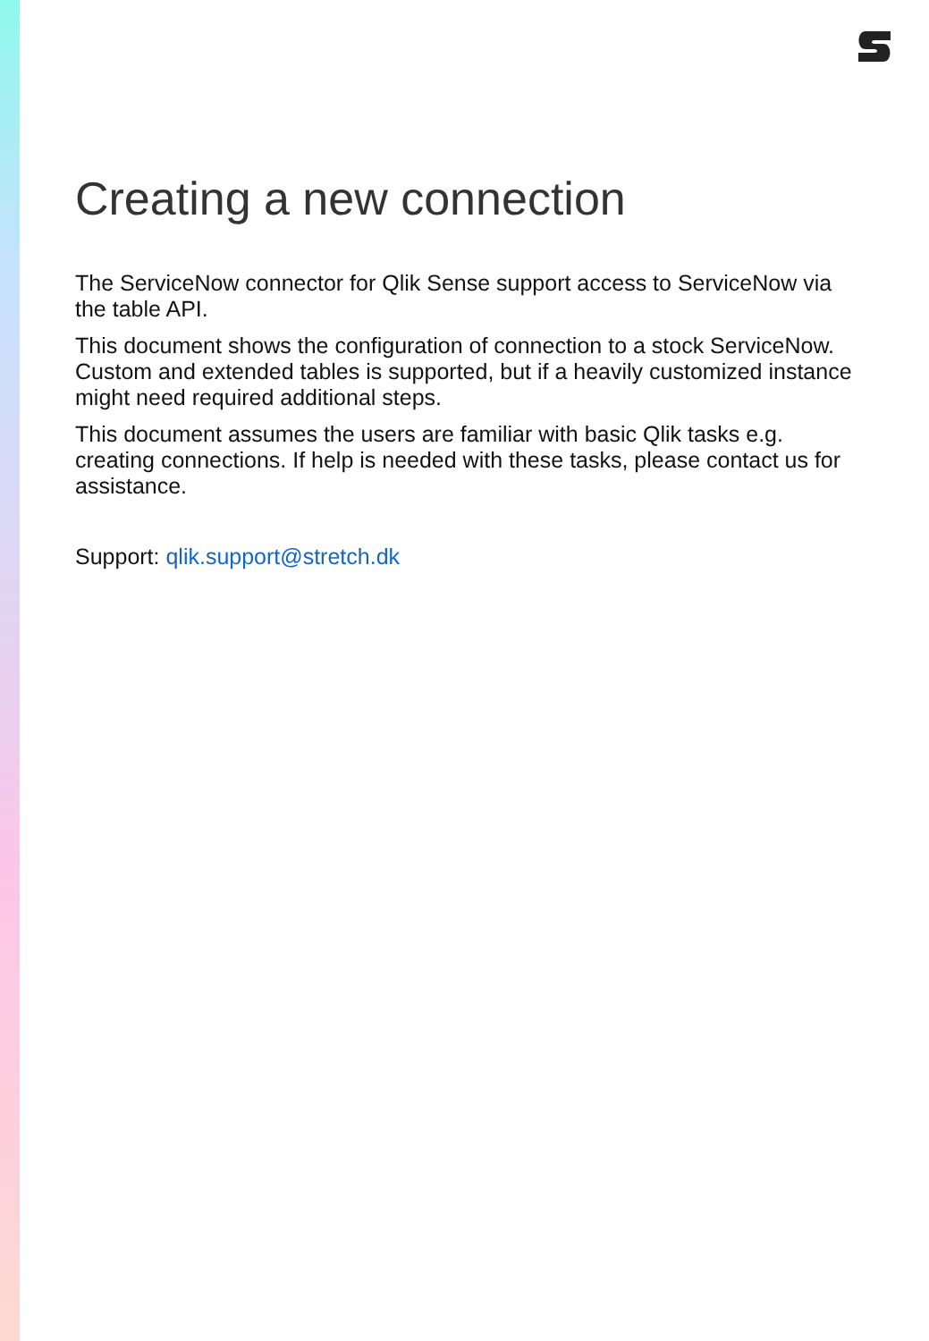Creating a new connection
The ServiceNow connector for Qlik Sense support access to ServiceNow via the table API.
This document shows the configuration of connection to a stock ServiceNow. Custom and extended tables is supported, but if a heavily customized instance might need required additional steps.
This document assumes the users are familiar with basic Qlik tasks e.g. creating connections. If help is needed with these tasks, please contact us for assistance.
Support: qlik.support@stretch.dk